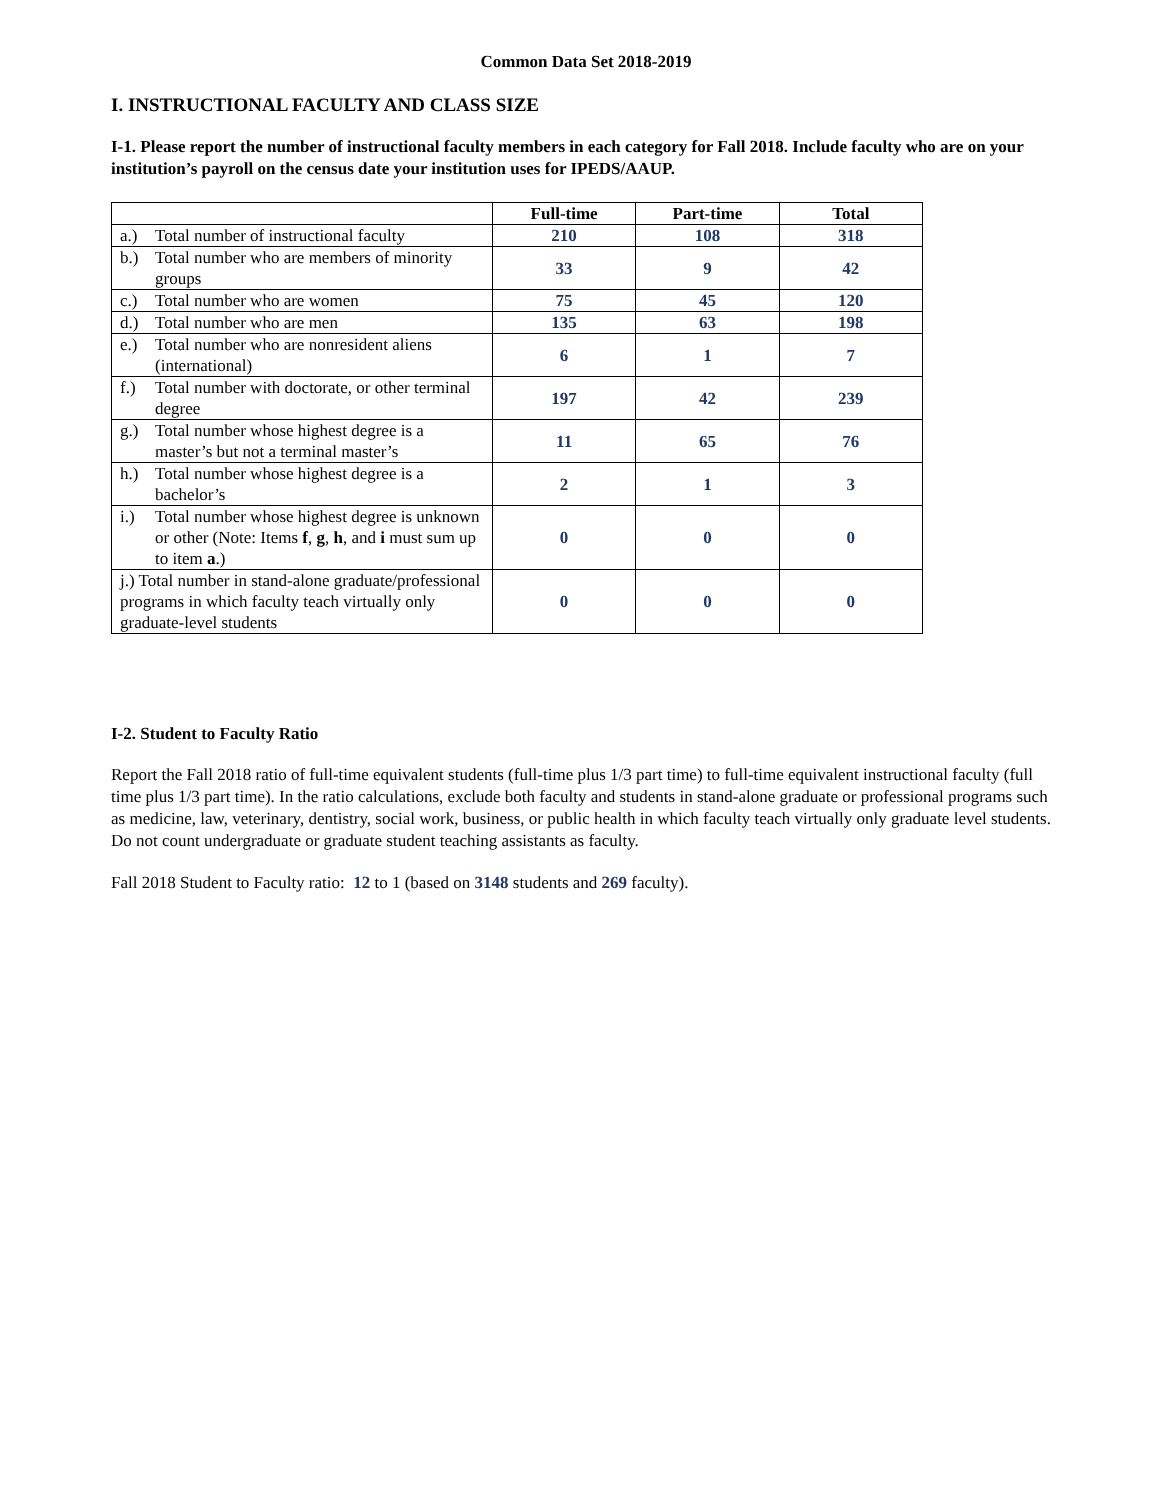Common Data Set 2018-2019
I. INSTRUCTIONAL FACULTY AND CLASS SIZE
I-1. Please report the number of instructional faculty members in each category for Fall 2018. Include faculty who are on your institution’s payroll on the census date your institution uses for IPEDS/AAUP.
| | Full-time | Part-time | Total |
| --- | --- | --- | --- |
| a.) Total number of instructional faculty | 210 | 108 | 318 |
| b.) Total number who are members of minority groups | 33 | 9 | 42 |
| c.) Total number who are women | 75 | 45 | 120 |
| d.) Total number who are men | 135 | 63 | 198 |
| e.) Total number who are nonresident aliens (international) | 6 | 1 | 7 |
| f.) Total number with doctorate, or other terminal degree | 197 | 42 | 239 |
| g.) Total number whose highest degree is a master’s but not a terminal master’s | 11 | 65 | 76 |
| h.) Total number whose highest degree is a bachelor’s | 2 | 1 | 3 |
| i.) Total number whose highest degree is unknown or other (Note: Items f , g , h , and i must sum up to item a .) | 0 | 0 | 0 |
| j.) Total number in stand-alone graduate/professional programs in which faculty teach virtually only graduate-level students | 0 | 0 | 0 |
I-2. Student to Faculty Ratio
Report the Fall 2018 ratio of full-time equivalent students (full-time plus 1/3 part time) to full-time equivalent instructional faculty (full time plus 1/3 part time). In the ratio calculations, exclude both faculty and students in stand-alone graduate or professional programs such as medicine, law, veterinary, dentistry, social work, business, or public health in which faculty teach virtually only graduate level students. Do not count undergraduate or graduate student teaching assistants as faculty.
Fall 2018 Student to Faculty ratio: 12 to 1 (based on 3148 students and 269 faculty).